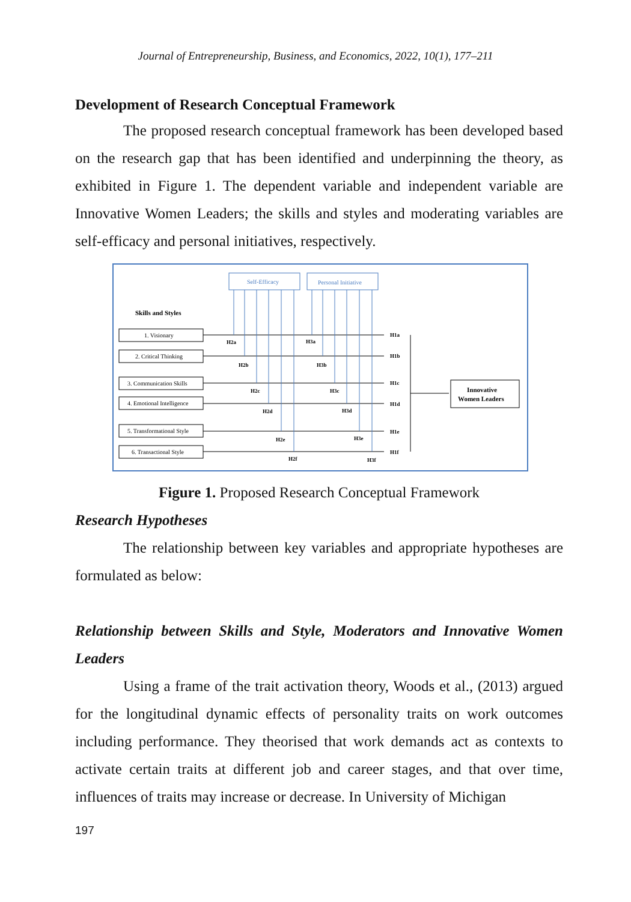Journal of Entrepreneurship, Business, and Economics, 2022, 10(1), 177–211
Development of Research Conceptual Framework
The proposed research conceptual framework has been developed based on the research gap that has been identified and underpinning the theory, as exhibited in Figure 1. The dependent variable and independent variable are Innovative Women Leaders; the skills and styles and moderating variables are self-efficacy and personal initiatives, respectively.
Self-Efficacy
Personal Initiative
Skills and Styles
1. Visionary
2. Critical Thinking
3. Communication Skills
4. Emotional Intelligence
5. Transformational Style
6. Transactional Style
H2a
H3a
H2b
H3b
H2c
H3c
H2d
H3d
H2e
H3e
H2f
H3f
H1a
H1b
H1c
H1d
H1e
H1f
Innovative
Women Leaders
Figure 1. Proposed Research Conceptual Framework
Research Hypotheses
The relationship between key variables and appropriate hypotheses are formulated as below:
Relationship between Skills and Style, Moderators and Innovative Women Leaders
Using a frame of the trait activation theory, Woods et al., (2013) argued for the longitudinal dynamic effects of personality traits on work outcomes including performance. They theorised that work demands act as contexts to activate certain traits at different job and career stages, and that over time, influences of traits may increase or decrease. In University of Michigan
197